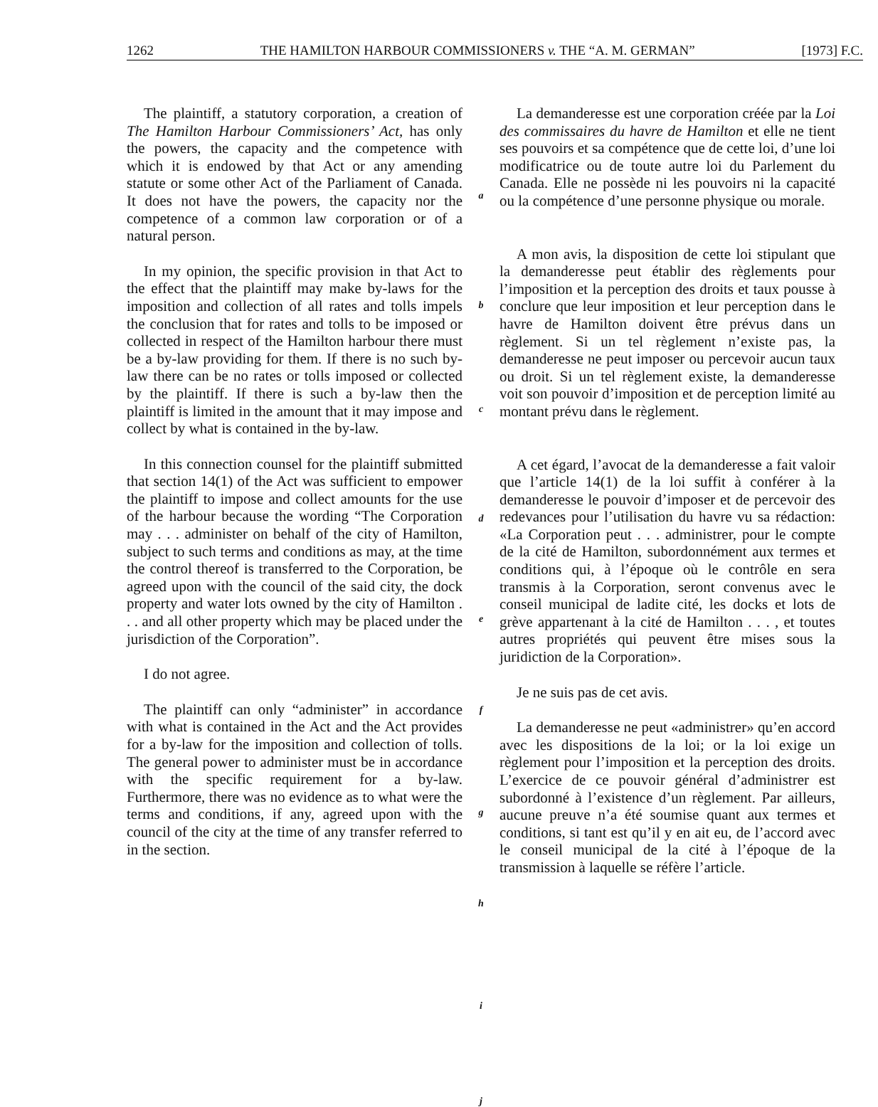1262 THE HAMILTON HARBOUR COMMISSIONERS v. THE “A. M. GERMAN” [1973] F.C.
The plaintiff, a statutory corporation, a creation of The Hamilton Harbour Commissioners’ Act, has only the powers, the capacity and the competence with which it is endowed by that Act or any amending statute or some other Act of the Parliament of Canada. It does not have the powers, the capacity nor the competence of a common law corporation or of a natural person.
In my opinion, the specific provision in that Act to the effect that the plaintiff may make by-laws for the imposition and collection of all rates and tolls impels the conclusion that for rates and tolls to be imposed or collected in respect of the Hamilton harbour there must be a by-law providing for them. If there is no such by-law there can be no rates or tolls imposed or collected by the plaintiff. If there is such a by-law then the plaintiff is limited in the amount that it may impose and collect by what is contained in the by-law.
In this connection counsel for the plaintiff submitted that section 14(1) of the Act was sufficient to empower the plaintiff to impose and collect amounts for the use of the harbour because the wording “The Corporation may . . . administer on behalf of the city of Hamilton, subject to such terms and conditions as may, at the time the control thereof is transferred to the Corporation, be agreed upon with the council of the said city, the dock property and water lots owned by the city of Hamilton . . . and all other property which may be placed under the jurisdiction of the Corporation”.
I do not agree.
The plaintiff can only “administer” in accordance with what is contained in the Act and the Act provides for a by-law for the imposition and collection of tolls. The general power to administer must be in accordance with the specific requirement for a by-law. Furthermore, there was no evidence as to what were the terms and conditions, if any, agreed upon with the council of the city at the time of any transfer referred to in the section.
a
b
c
d
e
f
g
h
i
j
La demanderesse est une corporation créée par la Loi des commissaires du havre de Hamilton et elle ne tient ses pouvoirs et sa compétence que de cette loi, d’une loi modificatrice ou de toute autre loi du Parlement du Canada. Elle ne possède ni les pouvoirs ni la capacité ou la compétence d’une personne physique ou morale.
A mon avis, la disposition de cette loi stipulant que la demanderesse peut établir des règlements pour l’imposition et la perception des droits et taux pousse à conclure que leur imposition et leur perception dans le havre de Hamilton doivent être prévus dans un règlement. Si un tel règlement n’existe pas, la demanderesse ne peut imposer ou percevoir aucun taux ou droit. Si un tel règlement existe, la demanderesse voit son pouvoir d’imposition et de perception limité au montant prévu dans le règlement.
A cet égard, l’avocat de la demanderesse a fait valoir que l’article 14(1) de la loi suffit à conférer à la demanderesse le pouvoir d’imposer et de percevoir des redevances pour l’utilisation du havre vu sa rédaction: «La Corporation peut . . . administrer, pour le compte de la cité de Hamilton, subordonnément aux termes et conditions qui, à l’époque où le contrôle en sera transmis à la Corporation, seront convenus avec le conseil municipal de ladite cité, les docks et lots de grève appartenant à la cité de Hamilton . . . , et toutes autres propriétés qui peuvent être mises sous la juridiction de la Corporation».
Je ne suis pas de cet avis.
La demanderesse ne peut «administrer» qu’en accord avec les dispositions de la loi; or la loi exige un règlement pour l’imposition et la perception des droits. L’exercice de ce pouvoir général d’administrer est subordonné à l’existence d’un règlement. Par ailleurs, aucune preuve n’a été soumise quant aux termes et conditions, si tant est qu’il y en ait eu, de l’accord avec le conseil municipal de la cité à l’époque de la transmission à laquelle se réfère l’article.